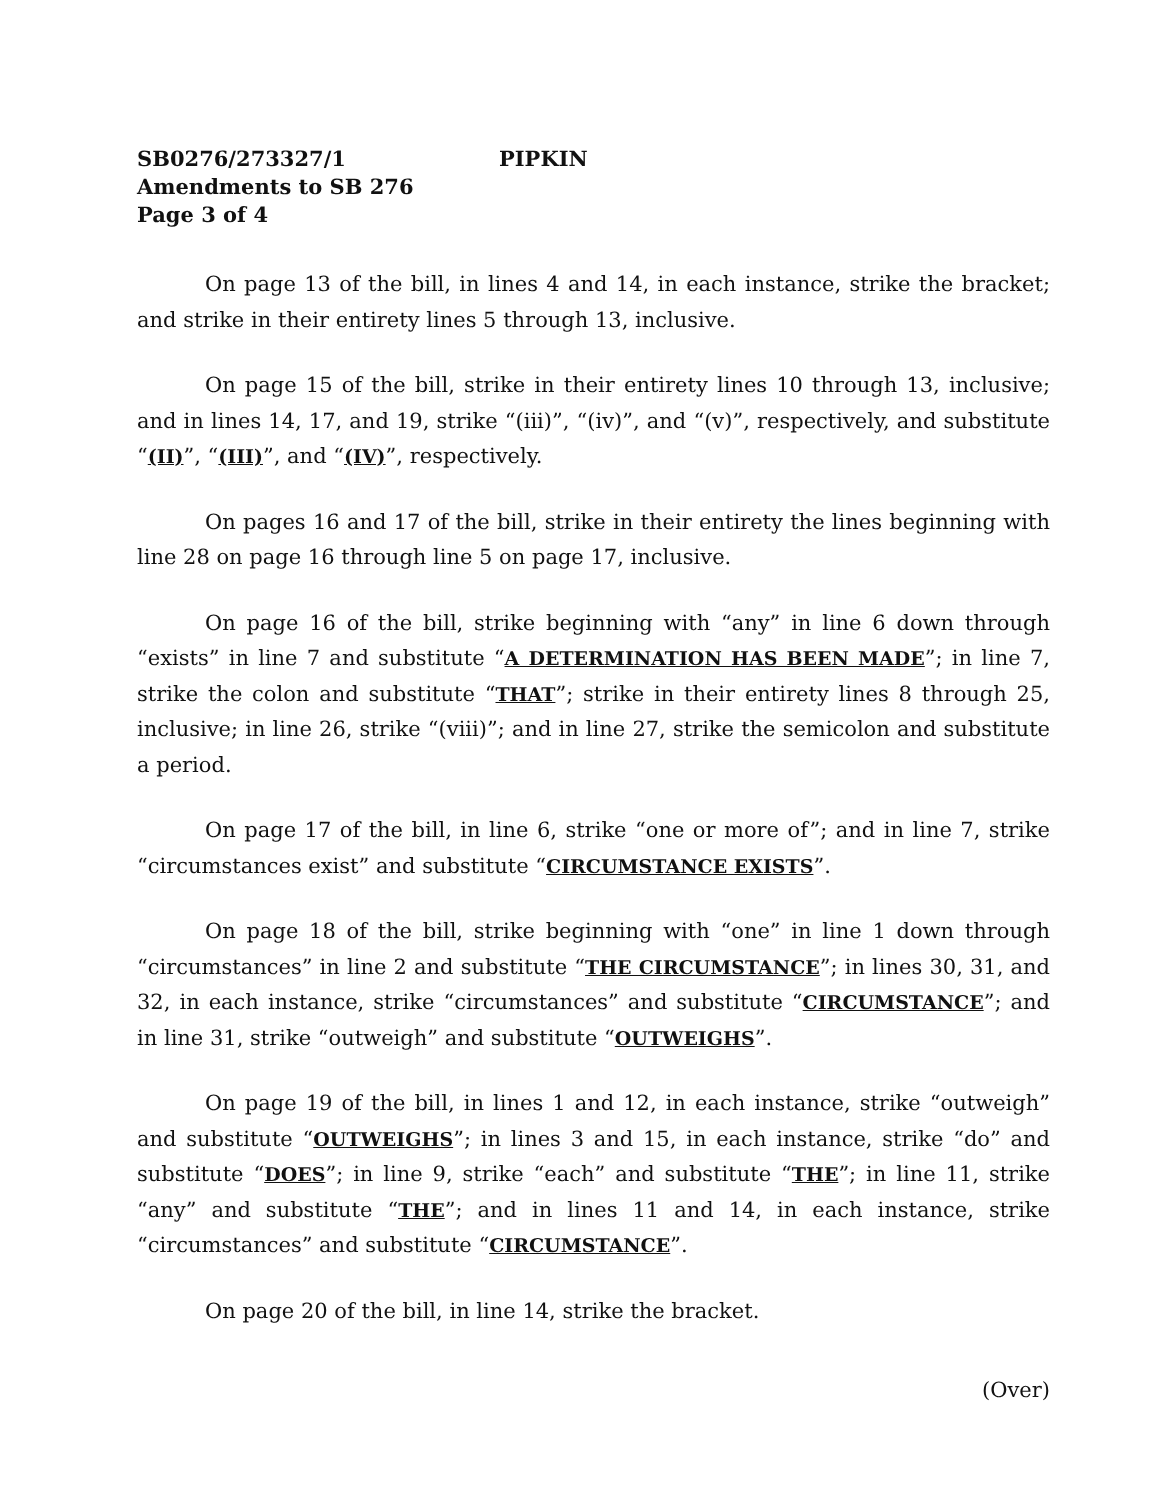SB0276/273327/1 PIPKIN
Amendments to SB 276
Page 3 of 4
On page 13 of the bill, in lines 4 and 14, in each instance, strike the bracket; and strike in their entirety lines 5 through 13, inclusive.
On page 15 of the bill, strike in their entirety lines 10 through 13, inclusive; and in lines 14, 17, and 19, strike “(iii)”, “(iv)”, and “(v)”, respectively, and substitute “(II)”, “(III)”, and “(IV)”, respectively.
On pages 16 and 17 of the bill, strike in their entirety the lines beginning with line 28 on page 16 through line 5 on page 17, inclusive.
On page 16 of the bill, strike beginning with “any” in line 6 down through “exists” in line 7 and substitute “A DETERMINATION HAS BEEN MADE”; in line 7, strike the colon and substitute “THAT”; strike in their entirety lines 8 through 25, inclusive; in line 26, strike “(viii)”; and in line 27, strike the semicolon and substitute a period.
On page 17 of the bill, in line 6, strike “one or more of”; and in line 7, strike “circumstances exist” and substitute “CIRCUMSTANCE EXISTS”.
On page 18 of the bill, strike beginning with “one” in line 1 down through “circumstances” in line 2 and substitute “THE CIRCUMSTANCE”; in lines 30, 31, and 32, in each instance, strike “circumstances” and substitute “CIRCUMSTANCE”; and in line 31, strike “outweigh” and substitute “OUTWEIGHS”.
On page 19 of the bill, in lines 1 and 12, in each instance, strike “outweigh” and substitute “OUTWEIGHS”; in lines 3 and 15, in each instance, strike “do” and substitute “DOES”; in line 9, strike “each” and substitute “THE”; in line 11, strike “any” and substitute “THE”; and in lines 11 and 14, in each instance, strike “circumstances” and substitute “CIRCUMSTANCE”.
On page 20 of the bill, in line 14, strike the bracket.
(Over)